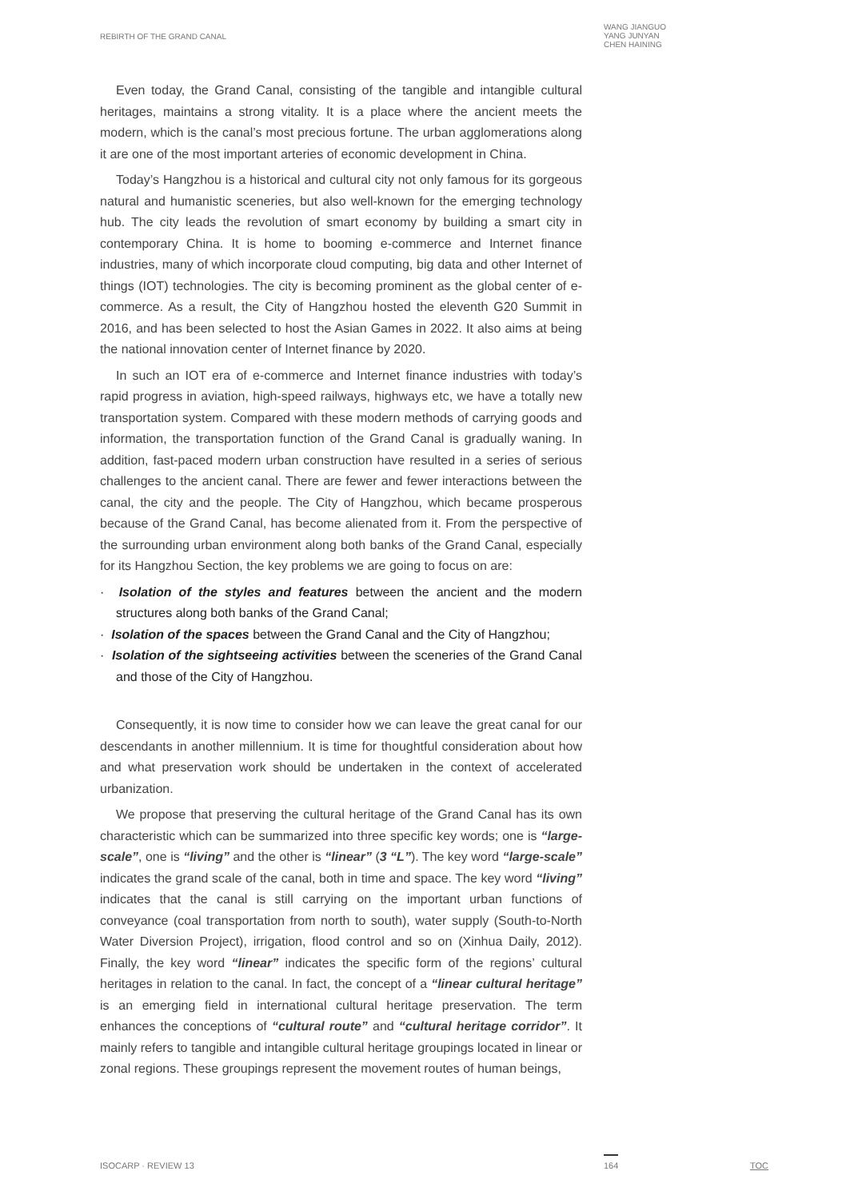REBIRTH OF THE GRAND CANAL
WANG JIANGUO
YANG JUNYAN
CHEN HAINING
Even today, the Grand Canal, consisting of the tangible and intangible cultural heritages, maintains a strong vitality. It is a place where the ancient meets the modern, which is the canal’s most precious fortune. The urban agglomerations along it are one of the most important arteries of economic development in China.
Today’s Hangzhou is a historical and cultural city not only famous for its gorgeous natural and humanistic sceneries, but also well-known for the emerging technology hub. The city leads the revolution of smart economy by building a smart city in contemporary China. It is home to booming e-commerce and Internet finance industries, many of which incorporate cloud computing, big data and other Internet of things (IOT) technologies. The city is becoming prominent as the global center of e-commerce. As a result, the City of Hangzhou hosted the eleventh G20 Summit in 2016, and has been selected to host the Asian Games in 2022. It also aims at being the national innovation center of Internet finance by 2020.
In such an IOT era of e-commerce and Internet finance industries with today’s rapid progress in aviation, high-speed railways, highways etc, we have a totally new transportation system. Compared with these modern methods of carrying goods and information, the transportation function of the Grand Canal is gradually waning. In addition, fast-paced modern urban construction have resulted in a series of serious challenges to the ancient canal. There are fewer and fewer interactions between the canal, the city and the people. The City of Hangzhou, which became prosperous because of the Grand Canal, has become alienated from it. From the perspective of the surrounding urban environment along both banks of the Grand Canal, especially for its Hangzhou Section, the key problems we are going to focus on are:
· Isolation of the styles and features between the ancient and the modern structures along both banks of the Grand Canal;
· Isolation of the spaces between the Grand Canal and the City of Hangzhou;
· Isolation of the sightseeing activities between the sceneries of the Grand Canal and those of the City of Hangzhou.
Consequently, it is now time to consider how we can leave the great canal for our descendants in another millennium. It is time for thoughtful consideration about how and what preservation work should be undertaken in the context of accelerated urbanization.
We propose that preserving the cultural heritage of the Grand Canal has its own characteristic which can be summarized into three specific key words; one is “large-scale”, one is “living” and the other is “linear” (3 “L”). The key word “large-scale” indicates the grand scale of the canal, both in time and space. The key word “living” indicates that the canal is still carrying on the important urban functions of conveyance (coal transportation from north to south), water supply (South-to-North Water Diversion Project), irrigation, flood control and so on (Xinhua Daily, 2012). Finally, the key word “linear” indicates the specific form of the regions’ cultural heritages in relation to the canal. In fact, the concept of a “linear cultural heritage” is an emerging field in international cultural heritage preservation. The term enhances the conceptions of “cultural route” and “cultural heritage corridor”. It mainly refers to tangible and intangible cultural heritage groupings located in linear or zonal regions. These groupings represent the movement routes of human beings,
ISOCARP · REVIEW 13 164 TOC